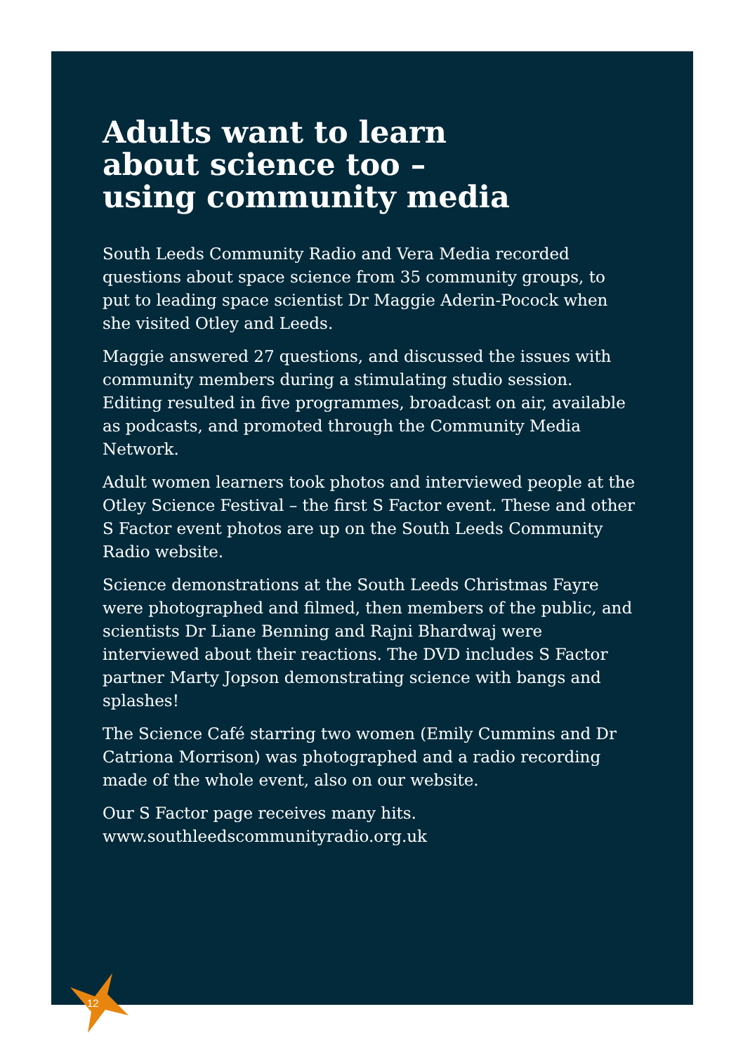Adults want to learn
about science too –
using community media
South Leeds Community Radio and Vera Media recorded questions about space science from 35 community groups, to put to leading space scientist Dr Maggie Aderin-Pocock when she visited Otley and Leeds.
Maggie answered 27 questions, and discussed the issues with community members during a stimulating studio session. Editing resulted in five programmes, broadcast on air, available as podcasts, and promoted through the Community Media Network.
Adult women learners took photos and interviewed people at the Otley Science Festival – the first S Factor event. These and other S Factor event photos are up on the South Leeds Community Radio website.
Science demonstrations at the South Leeds Christmas Fayre were photographed and filmed, then members of the public, and scientists Dr Liane Benning and Rajni Bhardwaj were interviewed about their reactions. The DVD includes S Factor partner Marty Jopson demonstrating science with bangs and splashes!
The Science Café starring two women (Emily Cummins and Dr Catriona Morrison) was photographed and a radio recording made of the whole event, also on our website.
Our S Factor page receives many hits.
www.southleedscommunityradio.org.uk
12